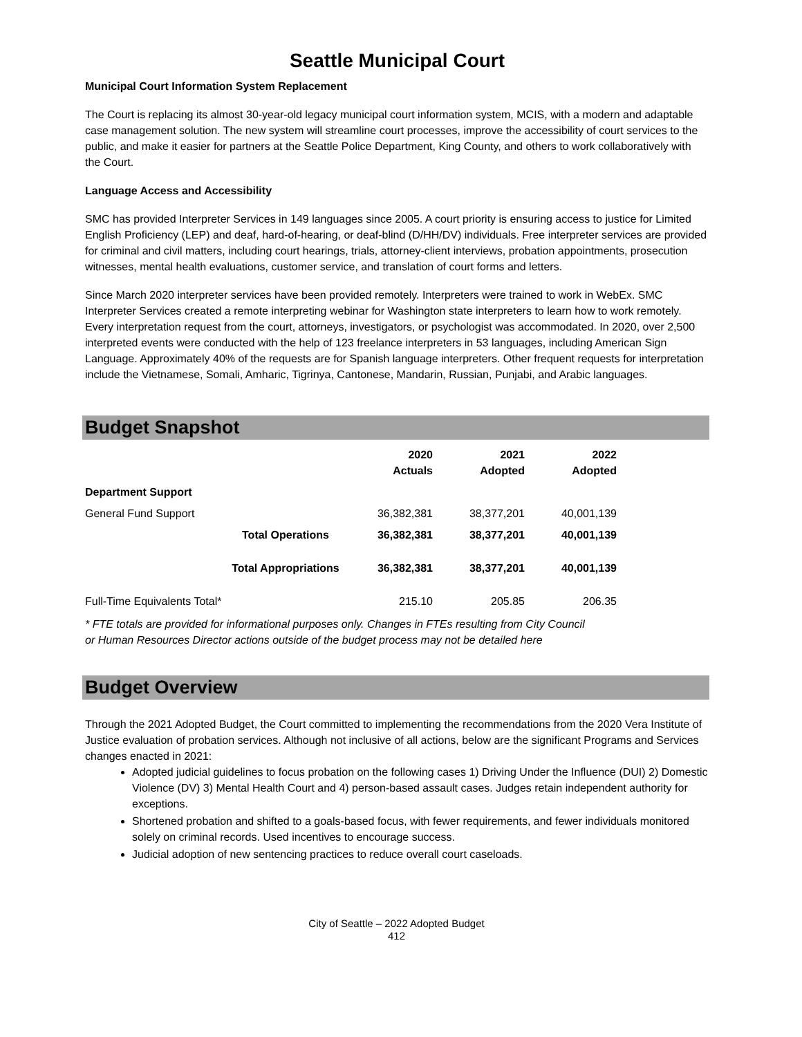Seattle Municipal Court
Municipal Court Information System Replacement
The Court is replacing its almost 30-year-old legacy municipal court information system, MCIS, with a modern and adaptable case management solution. The new system will streamline court processes, improve the accessibility of court services to the public, and make it easier for partners at the Seattle Police Department, King County, and others to work collaboratively with the Court.
Language Access and Accessibility
SMC has provided Interpreter Services in 149 languages since 2005. A court priority is ensuring access to justice for Limited English Proficiency (LEP) and deaf, hard-of-hearing, or deaf-blind (D/HH/DV) individuals. Free interpreter services are provided for criminal and civil matters, including court hearings, trials, attorney-client interviews, probation appointments, prosecution witnesses, mental health evaluations, customer service, and translation of court forms and letters.
Since March 2020 interpreter services have been provided remotely. Interpreters were trained to work in WebEx. SMC Interpreter Services created a remote interpreting webinar for Washington state interpreters to learn how to work remotely. Every interpretation request from the court, attorneys, investigators, or psychologist was accommodated. In 2020, over 2,500 interpreted events were conducted with the help of 123 freelance interpreters in 53 languages, including American Sign Language. Approximately 40% of the requests are for Spanish language interpreters. Other frequent requests for interpretation include the Vietnamese, Somali, Amharic, Tigrinya, Cantonese, Mandarin, Russian, Punjabi, and Arabic languages.
Budget Snapshot
| | | 2020 Actuals | 2021 Adopted | 2022 Adopted |
| --- | --- | --- | --- | --- |
| Department Support | | | | |
| General Fund Support | | 36,382,381 | 38,377,201 | 40,001,139 |
| | Total Operations | 36,382,381 | 38,377,201 | 40,001,139 |
| | Total Appropriations | 36,382,381 | 38,377,201 | 40,001,139 |
| Full-Time Equivalents Total* | | 215.10 | 205.85 | 206.35 |
* FTE totals are provided for informational purposes only. Changes in FTEs resulting from City Council or Human Resources Director actions outside of the budget process may not be detailed here
Budget Overview
Through the 2021 Adopted Budget, the Court committed to implementing the recommendations from the 2020 Vera Institute of Justice evaluation of probation services. Although not inclusive of all actions, below are the significant Programs and Services changes enacted in 2021:
Adopted judicial guidelines to focus probation on the following cases 1) Driving Under the Influence (DUI) 2) Domestic Violence (DV) 3) Mental Health Court and 4) person-based assault cases. Judges retain independent authority for exceptions.
Shortened probation and shifted to a goals-based focus, with fewer requirements, and fewer individuals monitored solely on criminal records. Used incentives to encourage success.
Judicial adoption of new sentencing practices to reduce overall court caseloads.
City of Seattle – 2022 Adopted Budget
412